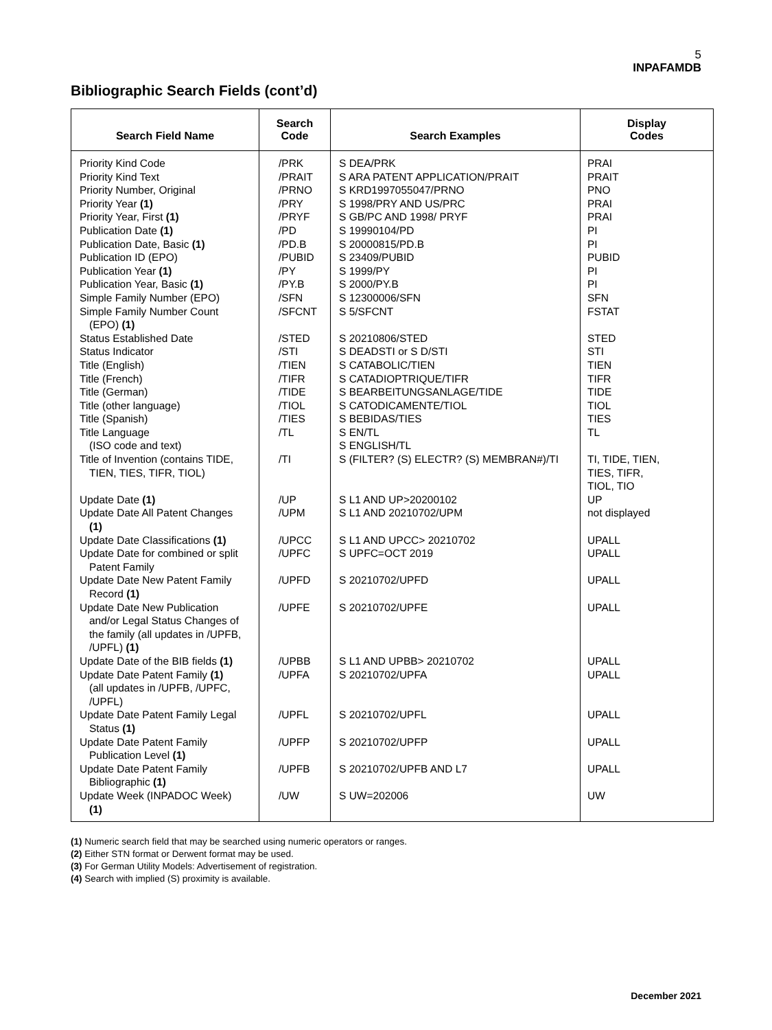5
INPAFAMDB
Bibliographic Search Fields (cont’d)
| Search Field Name | Search Code | Search Examples | Display Codes |
| --- | --- | --- | --- |
| Priority Kind Code Priority Kind Text Priority Number, Original Priority Year (1) Priority Year, First (1) Publication Date (1) Publication Date, Basic (1) Publication ID (EPO) Publication Year (1) Publication Year, Basic (1) Simple Family Number (EPO) Simple Family Number Count (EPO) (1) Status Established Date Status Indicator Title (English) Title (French) Title (German) Title (other language) Title (Spanish) Title Language (ISO code and text) Title of Invention (contains TIDE, TIEN, TIES, TIFR, TIOL) Update Date (1) Update Date All Patent Changes (1) Update Date Classifications (1) Update Date for combined or split Patent Family Update Date New Patent Family Record (1) Update Date New Publication and/or Legal Status Changes of the family (all updates in /UPFB, /UPFL) (1) Update Date of the BIB fields (1) Update Date Patent Family (1) (all updates in /UPFB, /UPFC, /UPFL) Update Date Patent Family Legal Status (1) Update Date Patent Family Publication Level (1) Update Date Patent Family Bibliographic (1) Update Week (INPADOC Week) (1) | /PRK /PRAIT /PRNO /PRY /PRYF /PD /PD.B /PUBID /PY /PY.B /SFN /SFCNT /STED /STI /TIEN /TIFR /TIDE /TIOL /TIES /TL /TI /UP /UPM /UPCC /UPFC /UPFD /UPFE /UPBB /UPFA /UPFL /UPFP /UPFB /UW | S DEA/PRK S ARA PATENT APPLICATION/PRAIT S KRD1997055047/PRNO S 1998/PRY AND US/PRC S GB/PC AND 1998/ PRYF S 19990104/PD S 20000815/PD.B S 23409/PUBID S 1999/PY S 2000/PY.B S 12300006/SFN S 5/SFCNT S 20210806/STED S DEADSTI or S D/STI S CATABOLIC/TIEN S CATADIOPTRIQUE/TIFR S BEARBEITUNGSANLAGE/TIDE S CATODICAMENTE/TIOL S BEBIDAS/TIES S EN/TL S ENGLISH/TL S (FILTER? (S) ELECTR? (S) MEMBRAN#)/TI S L1 AND UP>20200102 S L1 AND 20210702/UPM S L1 AND UPCC> 20210702 S UPFC=OCT 2019 S 20210702/UPFD S 20210702/UPFE S L1 AND UPBB> 20210702 S 20210702/UPFA S 20210702/UPFL S 20210702/UPFP S 20210702/UPFB AND L7 S UW=202006 | PRAI PRAIT PNO PRAI PRAI PI PI PUBID PI PI SFN FSTAT STED STI TIEN TIFR TIDE TIOL TIES TL TI, TIDE, TIEN, TIES, TIFR, TIOL, TIO UP not displayed UPALL UPALL UPALL UPALL UPALL UPALL UPALL UPALL UPALL UW |
(1) Numeric search field that may be searched using numeric operators or ranges.
(2) Either STN format or Derwent format may be used.
(3) For German Utility Models: Advertisement of registration.
(4) Search with implied (S) proximity is available.
December 2021